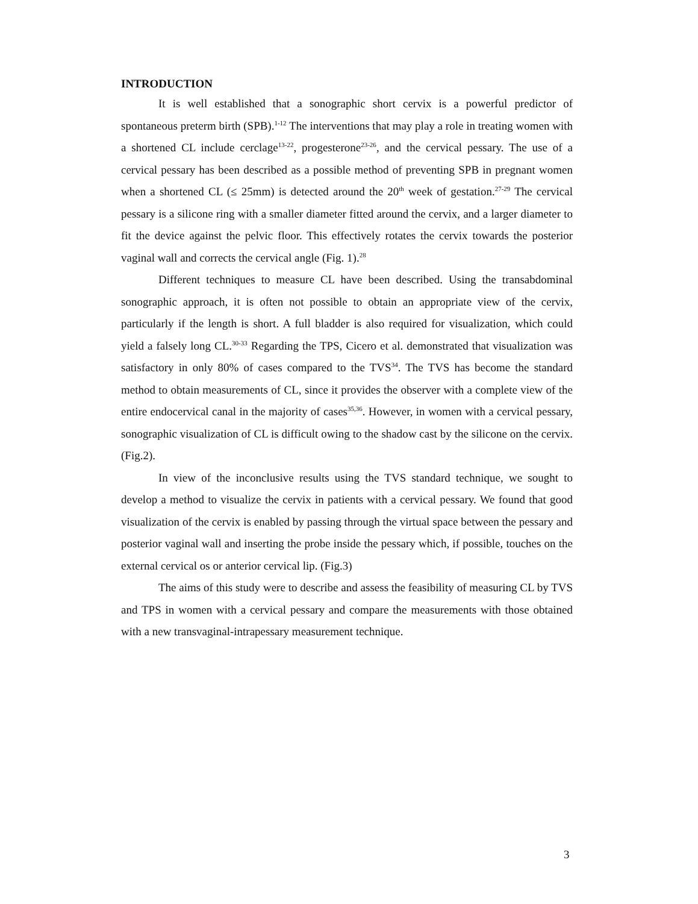INTRODUCTION
It is well established that a sonographic short cervix is a powerful predictor of spontaneous preterm birth (SPB).<sup>1-12</sup> The interventions that may play a role in treating women with a shortened CL include cerclage<sup>13-22</sup>, progesterone<sup>23-26</sup>, and the cervical pessary. The use of a cervical pessary has been described as a possible method of preventing SPB in pregnant women when a shortened CL (≤ 25mm) is detected around the 20<sup>th</sup> week of gestation.<sup>27-29</sup> The cervical pessary is a silicone ring with a smaller diameter fitted around the cervix, and a larger diameter to fit the device against the pelvic floor. This effectively rotates the cervix towards the posterior vaginal wall and corrects the cervical angle (Fig. 1).<sup>28</sup>
Different techniques to measure CL have been described. Using the transabdominal sonographic approach, it is often not possible to obtain an appropriate view of the cervix, particularly if the length is short. A full bladder is also required for visualization, which could yield a falsely long CL.<sup>30-33</sup> Regarding the TPS, Cicero et al. demonstrated that visualization was satisfactory in only 80% of cases compared to the TVS<sup>34</sup>. The TVS has become the standard method to obtain measurements of CL, since it provides the observer with a complete view of the entire endocervical canal in the majority of cases<sup>35,36</sup>. However, in women with a cervical pessary, sonographic visualization of CL is difficult owing to the shadow cast by the silicone on the cervix. (Fig.2).
In view of the inconclusive results using the TVS standard technique, we sought to develop a method to visualize the cervix in patients with a cervical pessary. We found that good visualization of the cervix is enabled by passing through the virtual space between the pessary and posterior vaginal wall and inserting the probe inside the pessary which, if possible, touches on the external cervical os or anterior cervical lip. (Fig.3)
The aims of this study were to describe and assess the feasibility of measuring CL by TVS and TPS in women with a cervical pessary and compare the measurements with those obtained with a new transvaginal-intrapessary measurement technique.
3